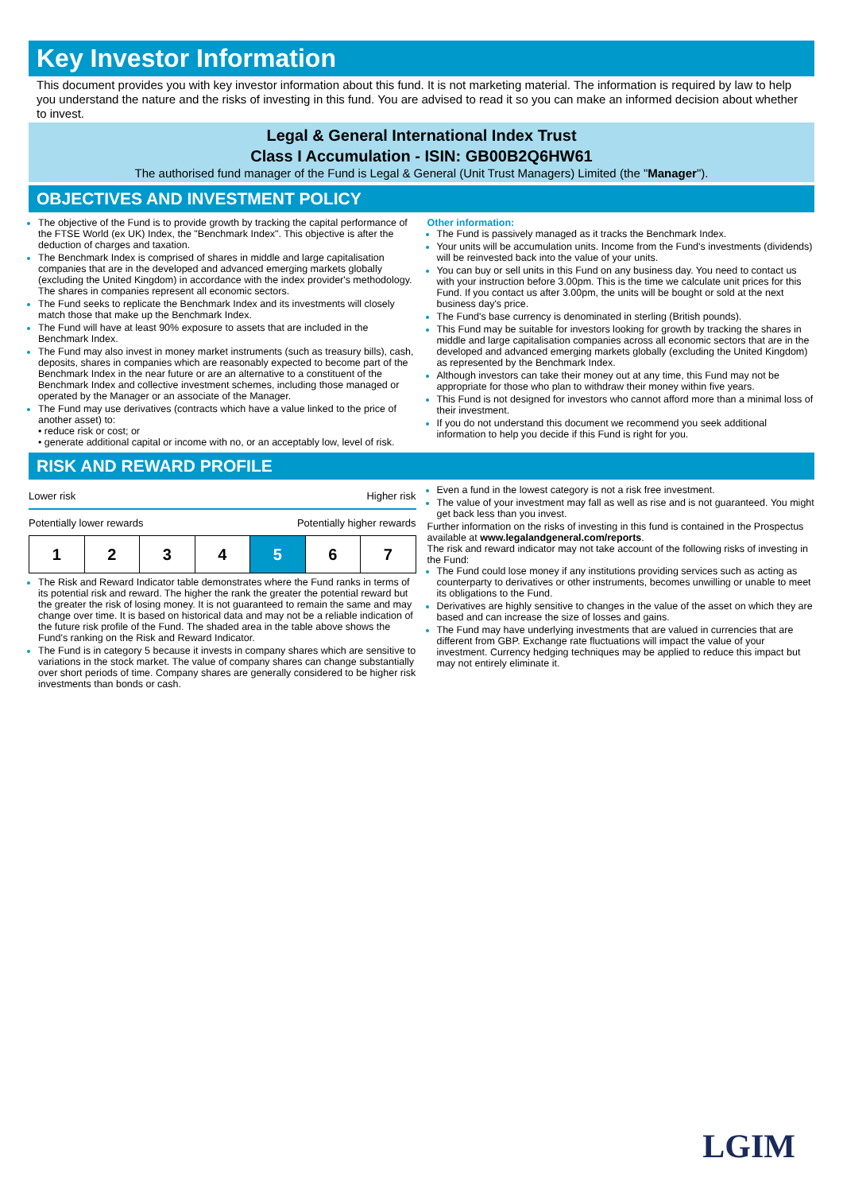Key Investor Information
This document provides you with key investor information about this fund. It is not marketing material. The information is required by law to help you understand the nature and the risks of investing in this fund. You are advised to read it so you can make an informed decision about whether to invest.
Legal & General International Index Trust
Class I Accumulation - ISIN: GB00B2Q6HW61
The authorised fund manager of the Fund is Legal & General (Unit Trust Managers) Limited (the "Manager").
OBJECTIVES AND INVESTMENT POLICY
The objective of the Fund is to provide growth by tracking the capital performance of the FTSE World (ex UK) Index, the "Benchmark Index". This objective is after the deduction of charges and taxation.
The Benchmark Index is comprised of shares in middle and large capitalisation companies that are in the developed and advanced emerging markets globally (excluding the United Kingdom) in accordance with the index provider's methodology. The shares in companies represent all economic sectors.
The Fund seeks to replicate the Benchmark Index and its investments will closely match those that make up the Benchmark Index.
The Fund will have at least 90% exposure to assets that are included in the Benchmark Index.
The Fund may also invest in money market instruments (such as treasury bills), cash, deposits, shares in companies which are reasonably expected to become part of the Benchmark Index in the near future or are an alternative to a constituent of the Benchmark Index and collective investment schemes, including those managed or operated by the Manager or an associate of the Manager.
The Fund may use derivatives (contracts which have a value linked to the price of another asset) to:
• reduce risk or cost; or
• generate additional capital or income with no, or an acceptably low, level of risk.
Other information:
The Fund is passively managed as it tracks the Benchmark Index.
Your units will be accumulation units. Income from the Fund's investments (dividends) will be reinvested back into the value of your units.
You can buy or sell units in this Fund on any business day. You need to contact us with your instruction before 3.00pm. This is the time we calculate unit prices for this Fund. If you contact us after 3.00pm, the units will be bought or sold at the next business day's price.
The Fund's base currency is denominated in sterling (British pounds).
This Fund may be suitable for investors looking for growth by tracking the shares in middle and large capitalisation companies across all economic sectors that are in the developed and advanced emerging markets globally (excluding the United Kingdom) as represented by the Benchmark Index.
Although investors can take their money out at any time, this Fund may not be appropriate for those who plan to withdraw their money within five years.
This Fund is not designed for investors who cannot afford more than a minimal loss of their investment.
If you do not understand this document we recommend you seek additional information to help you decide if this Fund is right for you.
RISK AND REWARD PROFILE
Lower risk Higher risk
Potentially lower rewards Potentially higher rewards
| 1 | 2 | 3 | 4 | 5 | 6 | 7 |
The Risk and Reward Indicator table demonstrates where the Fund ranks in terms of its potential risk and reward. The higher the rank the greater the potential reward but the greater the risk of losing money. It is not guaranteed to remain the same and may change over time. It is based on historical data and may not be a reliable indication of the future risk profile of the Fund. The shaded area in the table above shows the Fund's ranking on the Risk and Reward Indicator.
The Fund is in category 5 because it invests in company shares which are sensitive to variations in the stock market. The value of company shares can change substantially over short periods of time. Company shares are generally considered to be higher risk investments than bonds or cash.
Even a fund in the lowest category is not a risk free investment.
The value of your investment may fall as well as rise and is not guaranteed. You might get back less than you invest.
Further information on the risks of investing in this fund is contained in the Prospectus available at www.legalandgeneral.com/reports.
The risk and reward indicator may not take account of the following risks of investing in the Fund:
The Fund could lose money if any institutions providing services such as acting as counterparty to derivatives or other instruments, becomes unwilling or unable to meet its obligations to the Fund.
Derivatives are highly sensitive to changes in the value of the asset on which they are based and can increase the size of losses and gains.
The Fund may have underlying investments that are valued in currencies that are different from GBP. Exchange rate fluctuations will impact the value of your investment. Currency hedging techniques may be applied to reduce this impact but may not entirely eliminate it.
LGIM